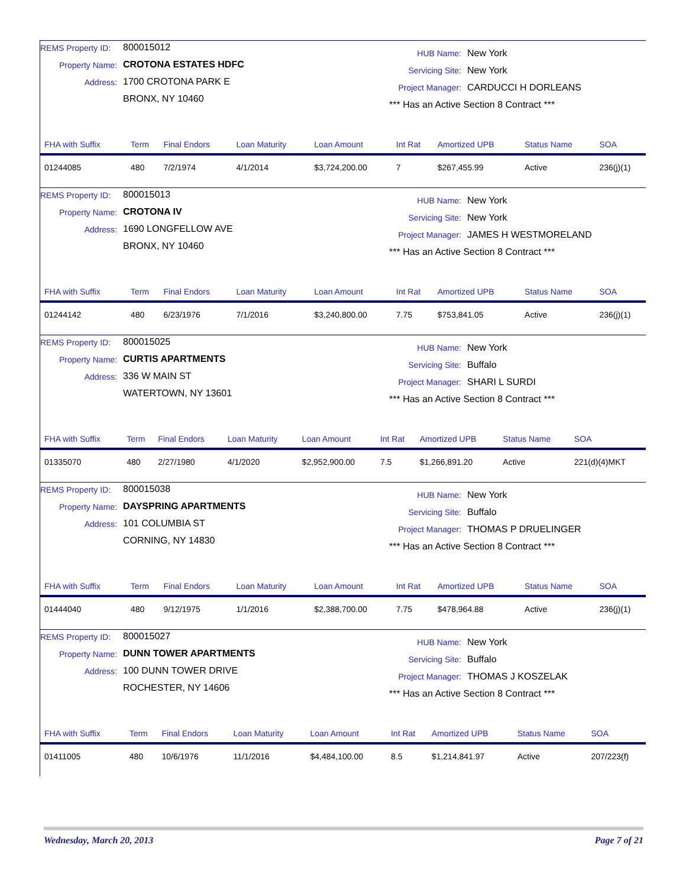REMS Property ID: 800015012
Property Name: CROTONA ESTATES HDFC
Address: 1700 CROTONA PARK E
BRONX, NY 10460
HUB Name: New York
Servicing Site: New York
Project Manager: CARDUCCI H DORLEANS
*** Has an Active Section 8 Contract ***
| FHA with Suffix | Term | Final Endors | Loan Maturity | Loan Amount | Int Rat | Amortized UPB | Status Name | SOA |
| --- | --- | --- | --- | --- | --- | --- | --- | --- |
| 01244085 | 480 | 7/2/1974 | 4/1/2014 | $3,724,200.00 | 7 | $267,455.99 | Active | 236(j)(1) |
REMS Property ID: 800015013
Property Name: CROTONA IV
Address: 1690 LONGFELLOW AVE
BRONX, NY 10460
HUB Name: New York
Servicing Site: New York
Project Manager: JAMES H WESTMORELAND
*** Has an Active Section 8 Contract ***
| FHA with Suffix | Term | Final Endors | Loan Maturity | Loan Amount | Int Rat | Amortized UPB | Status Name | SOA |
| --- | --- | --- | --- | --- | --- | --- | --- | --- |
| 01244142 | 480 | 6/23/1976 | 7/1/2016 | $3,240,800.00 | 7.75 | $753,841.05 | Active | 236(j)(1) |
REMS Property ID: 800015025
Property Name: CURTIS APARTMENTS
Address: 336 W MAIN ST
WATERTOWN, NY 13601
HUB Name: New York
Servicing Site: Buffalo
Project Manager: SHARI L SURDI
*** Has an Active Section 8 Contract ***
| FHA with Suffix | Term | Final Endors | Loan Maturity | Loan Amount | Int Rat | Amortized UPB | Status Name | SOA |
| --- | --- | --- | --- | --- | --- | --- | --- | --- |
| 01335070 | 480 | 2/27/1980 | 4/1/2020 | $2,952,900.00 | 7.5 | $1,266,891.20 | Active | 221(d)(4)MKT |
REMS Property ID: 800015038
Property Name: DAYSPRING APARTMENTS
Address: 101 COLUMBIA ST
CORNING, NY 14830
HUB Name: New York
Servicing Site: Buffalo
Project Manager: THOMAS P DRUELINGER
*** Has an Active Section 8 Contract ***
| FHA with Suffix | Term | Final Endors | Loan Maturity | Loan Amount | Int Rat | Amortized UPB | Status Name | SOA |
| --- | --- | --- | --- | --- | --- | --- | --- | --- |
| 01444040 | 480 | 9/12/1975 | 1/1/2016 | $2,388,700.00 | 7.75 | $478,964.88 | Active | 236(j)(1) |
REMS Property ID: 800015027
Property Name: DUNN TOWER APARTMENTS
Address: 100 DUNN TOWER DRIVE
ROCHESTER, NY 14606
HUB Name: New York
Servicing Site: Buffalo
Project Manager: THOMAS J KOSZELAK
*** Has an Active Section 8 Contract ***
| FHA with Suffix | Term | Final Endors | Loan Maturity | Loan Amount | Int Rat | Amortized UPB | Status Name | SOA |
| --- | --- | --- | --- | --- | --- | --- | --- | --- |
| 01411005 | 480 | 10/6/1976 | 11/1/2016 | $4,484,100.00 | 8.5 | $1,214,841.97 | Active | 207/223(f) |
Wednesday, March 20, 2013 Page 7 of 21